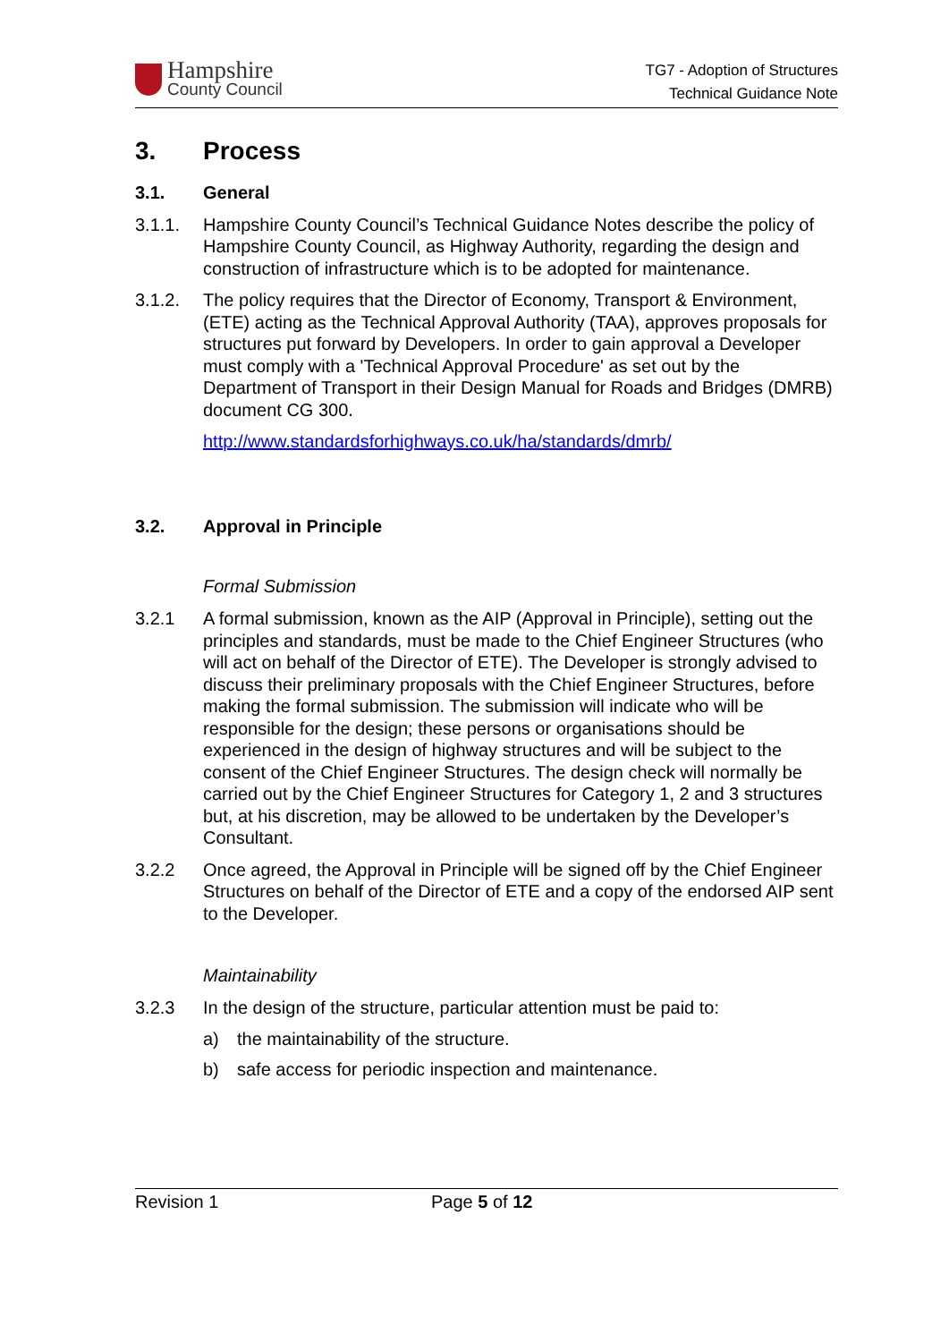Hampshire
County Council
TG7 - Adoption of Structures
Technical Guidance Note
3. Process
3.1. General
3.1.1. Hampshire County Council’s Technical Guidance Notes describe the policy of Hampshire County Council, as Highway Authority, regarding the design and construction of infrastructure which is to be adopted for maintenance.
3.1.2. The policy requires that the Director of Economy, Transport & Environment, (ETE) acting as the Technical Approval Authority (TAA), approves proposals for structures put forward by Developers. In order to gain approval a Developer must comply with a 'Technical Approval Procedure' as set out by the Department of Transport in their Design Manual for Roads and Bridges (DMRB) document CG 300.
http://www.standardsforhighways.co.uk/ha/standards/dmrb/
3.2. Approval in Principle
Formal Submission
3.2.1 A formal submission, known as the AIP (Approval in Principle), setting out the principles and standards, must be made to the Chief Engineer Structures (who will act on behalf of the Director of ETE). The Developer is strongly advised to discuss their preliminary proposals with the Chief Engineer Structures, before making the formal submission. The submission will indicate who will be responsible for the design; these persons or organisations should be experienced in the design of highway structures and will be subject to the consent of the Chief Engineer Structures. The design check will normally be carried out by the Chief Engineer Structures for Category 1, 2 and 3 structures but, at his discretion, may be allowed to be undertaken by the Developer’s Consultant.
3.2.2 Once agreed, the Approval in Principle will be signed off by the Chief Engineer Structures on behalf of the Director of ETE and a copy of the endorsed AIP sent to the Developer.
Maintainability
3.2.3 In the design of the structure, particular attention must be paid to:
a) the maintainability of the structure.
b) safe access for periodic inspection and maintenance.
Revision 1 Page 5 of 12